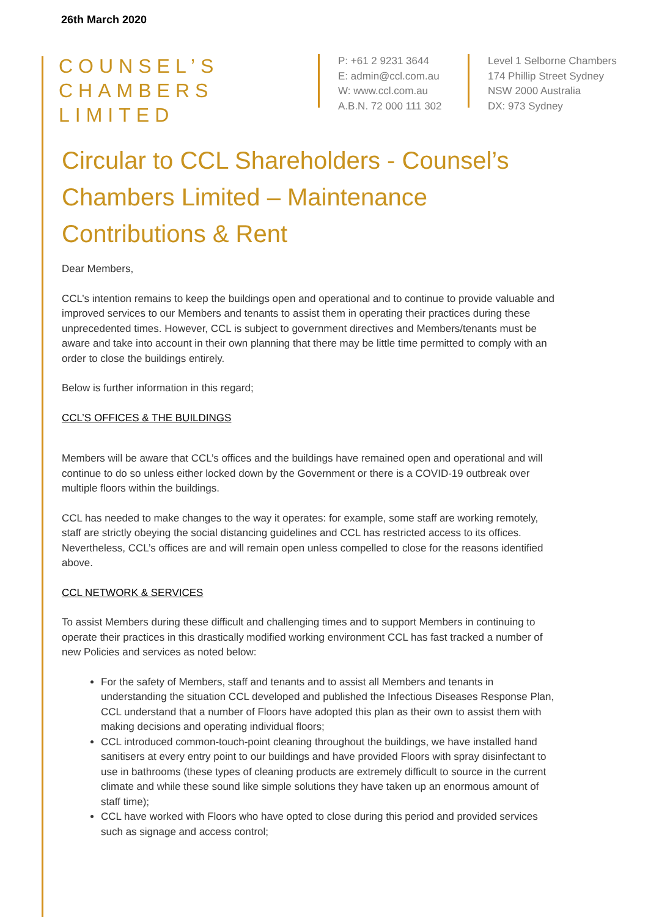26th March 2020
COUNSEL’S
CHAMBERS
LIMITED
P: +61 2 9231 3644
E: admin@ccl.com.au
W: www.ccl.com.au
A.B.N. 72 000 111 302
Level 1 Selborne Chambers
174 Phillip Street Sydney
NSW 2000 Australia
DX: 973 Sydney
Circular to CCL Shareholders - Counsel’s Chambers Limited – Maintenance Contributions & Rent
Dear Members,
CCL’s intention remains to keep the buildings open and operational and to continue to provide valuable and improved services to our Members and tenants to assist them in operating their practices during these unprecedented times. However, CCL is subject to government directives and Members/tenants must be aware and take into account in their own planning that there may be little time permitted to comply with an order to close the buildings entirely.
Below is further information in this regard;
CCL’S OFFICES & THE BUILDINGS
Members will be aware that CCL’s offices and the buildings have remained open and operational and will continue to do so unless either locked down by the Government or there is a COVID-19 outbreak over multiple floors within the buildings.
CCL has needed to make changes to the way it operates: for example, some staff are working remotely, staff are strictly obeying the social distancing guidelines and CCL has restricted access to its offices. Nevertheless, CCL’s offices are and will remain open unless compelled to close for the reasons identified above.
CCL NETWORK & SERVICES
To assist Members during these difficult and challenging times and to support Members in continuing to operate their practices in this drastically modified working environment CCL has fast tracked a number of new Policies and services as noted below:
For the safety of Members, staff and tenants and to assist all Members and tenants in understanding the situation CCL developed and published the Infectious Diseases Response Plan, CCL understand that a number of Floors have adopted this plan as their own to assist them with making decisions and operating individual floors;
CCL introduced common-touch-point cleaning throughout the buildings, we have installed hand sanitisers at every entry point to our buildings and have provided Floors with spray disinfectant to use in bathrooms (these types of cleaning products are extremely difficult to source in the current climate and while these sound like simple solutions they have taken up an enormous amount of staff time);
CCL have worked with Floors who have opted to close during this period and provided services such as signage and access control;